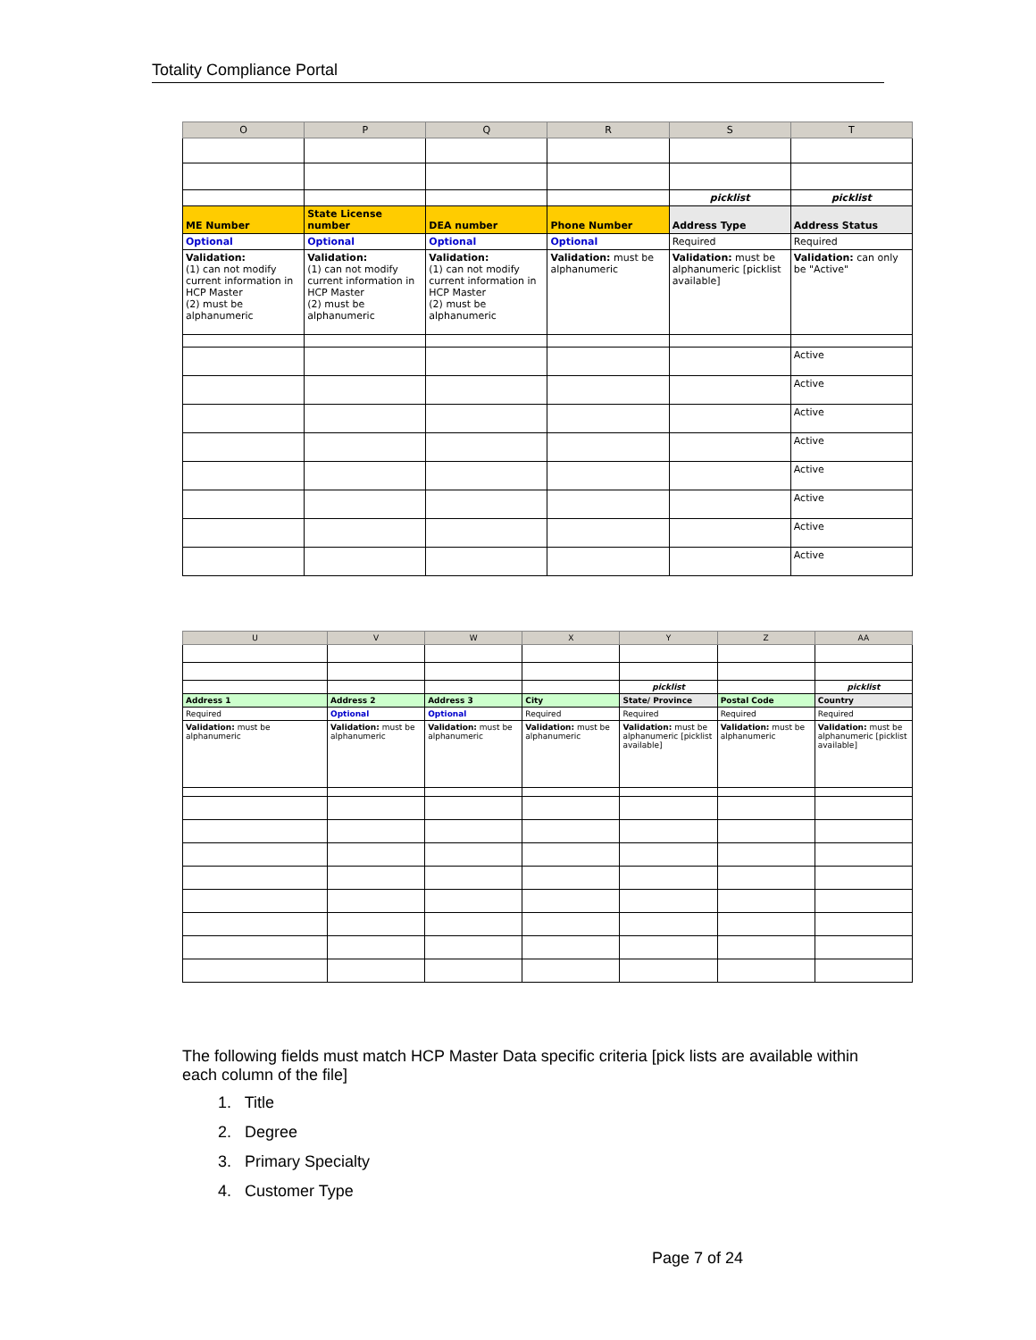Totality Compliance Portal
| O | P | Q | R | S | T |
| --- | --- | --- | --- | --- | --- |
| | | | | picklist | picklist |
| ME Number | State License number | DEA number | Phone Number | Address Type | Address Status |
| Optional | Optional | Optional | Optional | Required | Required |
| Validation: (1) can not modify current information in HCP Master (2) must be alphanumeric | Validation: (1) can not modify current information in HCP Master (2) must be alphanumeric | Validation: (1) can not modify current information in HCP Master (2) must be alphanumeric | Validation: must be alphanumeric | Validation: must be alphanumeric [picklist available] | Validation: can only be "Active" |
| | | | | | Active |
| | | | | | Active |
| | | | | | Active |
| | | | | | Active |
| | | | | | Active |
| | | | | | Active |
| | | | | | Active |
| | | | | | Active |
| U | V | W | X | Y | Z | AA |
| --- | --- | --- | --- | --- | --- | --- |
| | | | | picklist | | picklist |
| Address 1 | Address 2 | Address 3 | City | State/ Province | Postal Code | Country |
| Required | Optional | Optional | Required | Required | Required | Required |
| Validation: must be alphanumeric | Validation: must be alphanumeric | Validation: must be alphanumeric | Validation: must be alphanumeric | Validation: must be alphanumeric [picklist available] | Validation: must be alphanumeric | Validation: must be alphanumeric [picklist available] |
The following fields must match HCP Master Data specific criteria [pick lists are available within each column of the file]
1. Title
2. Degree
3. Primary Specialty
4. Customer Type
Page 7 of 24